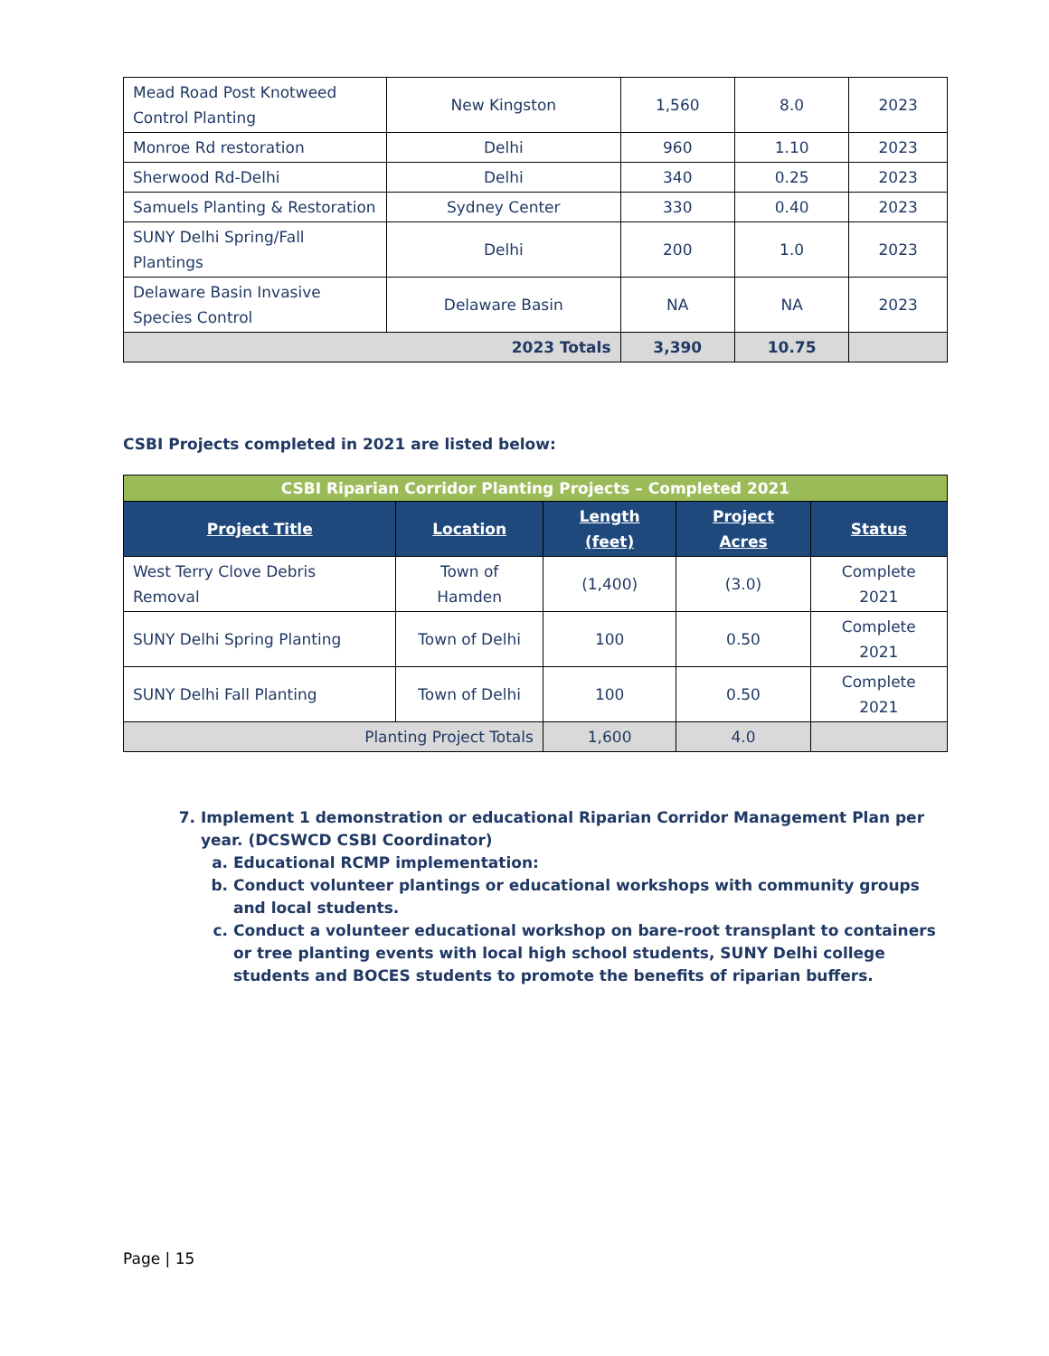| Mead Road Post Knotweed Control Planting | New Kingston | 1,560 | 8.0 | 2023 |
| Monroe Rd restoration | Delhi | 960 | 1.10 | 2023 |
| Sherwood Rd-Delhi | Delhi | 340 | 0.25 | 2023 |
| Samuels Planting & Restoration | Sydney Center | 330 | 0.40 | 2023 |
| SUNY Delhi Spring/Fall Plantings | Delhi | 200 | 1.0 | 2023 |
| Delaware Basin Invasive Species Control | Delaware Basin | NA | NA | 2023 |
| 2023 Totals | | 3,390 | 10.75 | |
CSBI Projects completed in 2021 are listed below:
| CSBI Riparian Corridor Planting Projects – Completed 2021 | | | | |
| Project Title | Location | Length (feet) | Project Acres | Status |
| West Terry Clove Debris Removal | Town of Hamden | (1,400) | (3.0) | Complete 2021 |
| SUNY Delhi Spring Planting | Town of Delhi | 100 | 0.50 | Complete 2021 |
| SUNY Delhi Fall Planting | Town of Delhi | 100 | 0.50 | Complete 2021 |
| Planting Project Totals | | 1,600 | 4.0 | |
7. Implement 1 demonstration or educational Riparian Corridor Management Plan per year. (DCSWCD CSBI Coordinator)
a. Educational RCMP implementation:
b. Conduct volunteer plantings or educational workshops with community groups and local students.
c. Conduct a volunteer educational workshop on bare-root transplant to containers or tree planting events with local high school students, SUNY Delhi college students and BOCES students to promote the benefits of riparian buffers.
Page | 15